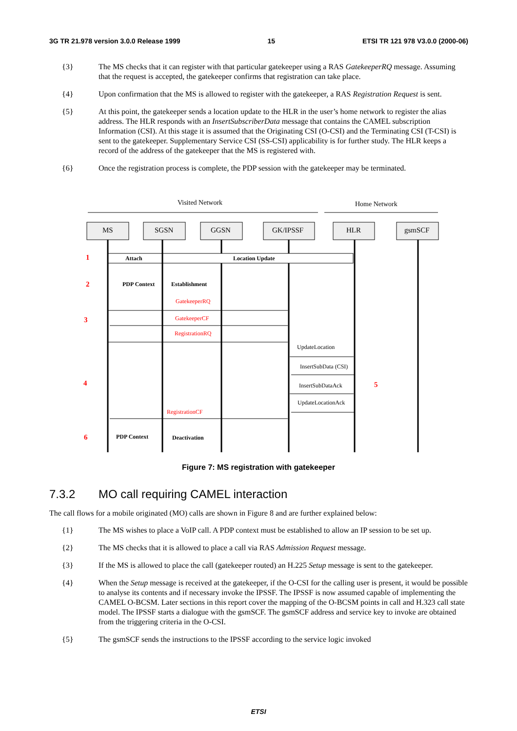3G TR 21.978 version 3.0.0 Release 1999 15 ETSI TR 121 978 V3.0.0 (2000-06)
{3} The MS checks that it can register with that particular gatekeeper using a RAS GatekeeperRQ message. Assuming that the request is accepted, the gatekeeper confirms that registration can take place.
{4} Upon confirmation that the MS is allowed to register with the gatekeeper, a RAS Registration Request is sent.
{5} At this point, the gatekeeper sends a location update to the HLR in the user’s home network to register the alias address. The HLR responds with an InsertSubscriberData message that contains the CAMEL subscription Information (CSI). At this stage it is assumed that the Originating CSI (O-CSI) and the Terminating CSI (T-CSI) is sent to the gatekeeper. Supplementary Service CSI (SS-CSI) applicability is for further study. The HLR keeps a record of the address of the gatekeeper that the MS is registered with.
{6} Once the registration process is complete, the PDP session with the gatekeeper may be terminated.
Visited Network
Home Network
MS
SGSN
GGSN
GK/IPSSF
HLR
gsmSCF
Attach
Location Update
PDP Context
Establishment
PDP Context
Deactivation
GatekeeperRQ
GatekeeperCF
RegistrationRQ
RegistrationCF
UpdateLocation
InsertSubData (CSI)
InsertSubDataAck
UpdateLocationAck
1
2
3
4
5
6
Figure 7: MS registration with gatekeeper
7.3.2 MO call requiring CAMEL interaction
The call flows for a mobile originated (MO) calls are shown in Figure 8 and are further explained below:
{1} The MS wishes to place a VoIP call. A PDP context must be established to allow an IP session to be set up.
{2} The MS checks that it is allowed to place a call via RAS Admission Request message.
{3} If the MS is allowed to place the call (gatekeeper routed) an H.225 Setup message is sent to the gatekeeper.
{4} When the Setup message is received at the gatekeeper, if the O-CSI for the calling user is present, it would be possible to analyse its contents and if necessary invoke the IPSSF. The IPSSF is now assumed capable of implementing the CAMEL O-BCSM. Later sections in this report cover the mapping of the O-BCSM points in call and H.323 call state model. The IPSSF starts a dialogue with the gsmSCF. The gsmSCF address and service key to invoke are obtained from the triggering criteria in the O-CSI.
{5} The gsmSCF sends the instructions to the IPSSF according to the service logic invoked
ETSI